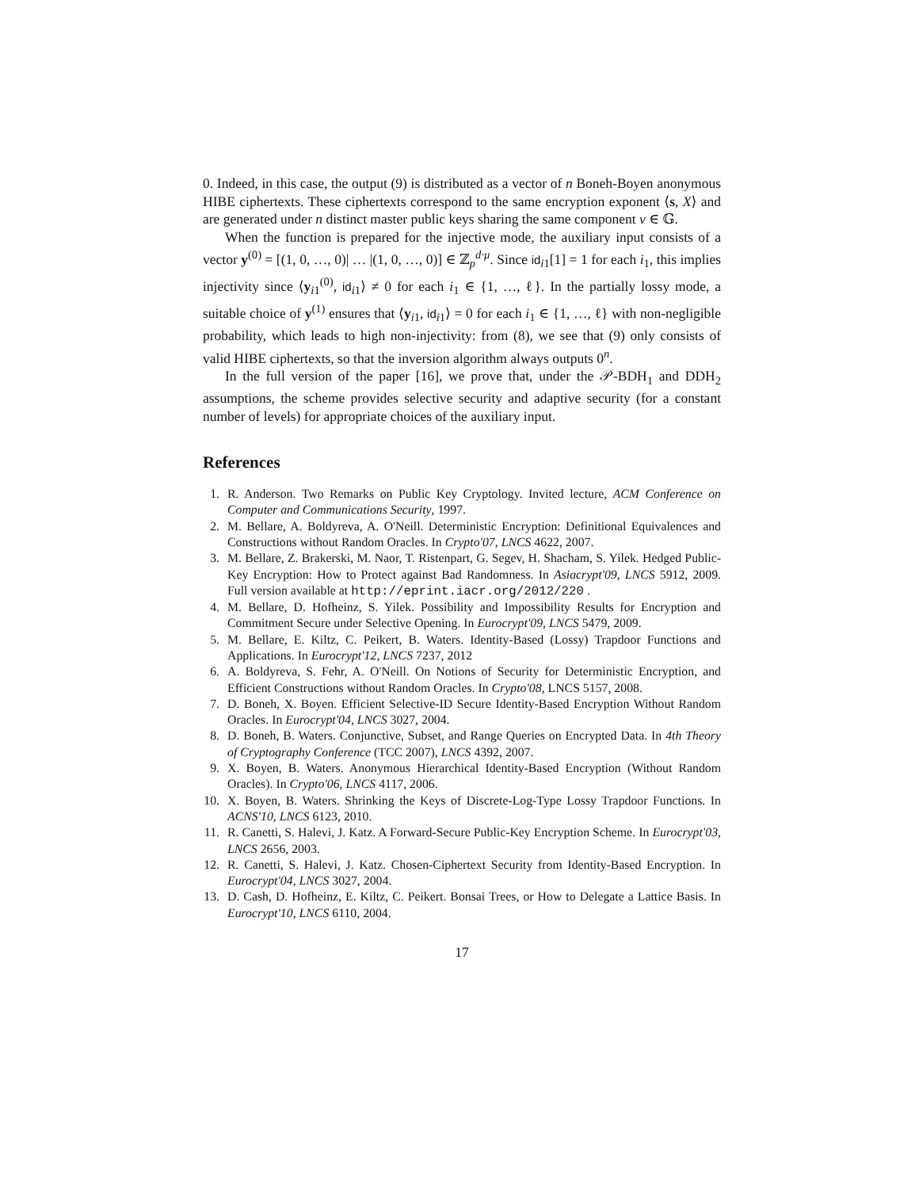0. Indeed, in this case, the output (9) is distributed as a vector of n Boneh-Boyen anonymous HIBE ciphertexts. These ciphertexts correspond to the same encryption exponent ⟨s, X⟩ and are generated under n distinct master public keys sharing the same component v ∈ 𝔾.
When the function is prepared for the injective mode, the auxiliary input consists of a vector y<sup>(0)</sup> = [(1, 0, …, 0)| … |(1, 0, …, 0)] ∈ ℤ<sub>p</sub><sup>d·μ</sup>. Since id<sub>i1</sub>[1] = 1 for each i<sub>1</sub>, this implies injectivity since ⟨y<sub>i1</sub><sup>(0)</sup>, id<sub>i1</sub>⟩ ≠ 0 for each i<sub>1</sub> ∈ {1, …, ℓ}. In the partially lossy mode, a suitable choice of y<sup>(1)</sup> ensures that ⟨y<sub>i1</sub>, id<sub>i1</sub>⟩ = 0 for each i<sub>1</sub> ∈ {1, …, ℓ} with non-negligible probability, which leads to high non-injectivity: from (8), we see that (9) only consists of valid HIBE ciphertexts, so that the inversion algorithm always outputs 0<sup>n</sup>.
In the full version of the paper [16], we prove that, under the 𝒫-BDH<sub>1</sub> and DDH<sub>2</sub> assumptions, the scheme provides selective security and adaptive security (for a constant number of levels) for appropriate choices of the auxiliary input.
References
1. R. Anderson. Two Remarks on Public Key Cryptology. Invited lecture, ACM Conference on Computer and Communications Security, 1997.
2. M. Bellare, A. Boldyreva, A. O'Neill. Deterministic Encryption: Definitional Equivalences and Constructions without Random Oracles. In Crypto'07, LNCS 4622, 2007.
3. M. Bellare, Z. Brakerski, M. Naor, T. Ristenpart, G. Segev, H. Shacham, S. Yilek. Hedged Public-Key Encryption: How to Protect against Bad Randomness. In Asiacrypt'09, LNCS 5912, 2009. Full version available at http://eprint.iacr.org/2012/220 .
4. M. Bellare, D. Hofheinz, S. Yilek. Possibility and Impossibility Results for Encryption and Commitment Secure under Selective Opening. In Eurocrypt'09, LNCS 5479, 2009.
5. M. Bellare, E. Kiltz, C. Peikert, B. Waters. Identity-Based (Lossy) Trapdoor Functions and Applications. In Eurocrypt'12, LNCS 7237, 2012
6. A. Boldyreva, S. Fehr, A. O'Neill. On Notions of Security for Deterministic Encryption, and Efficient Constructions without Random Oracles. In Crypto'08, LNCS 5157, 2008.
7. D. Boneh, X. Boyen. Efficient Selective-ID Secure Identity-Based Encryption Without Random Oracles. In Eurocrypt'04, LNCS 3027, 2004.
8. D. Boneh, B. Waters. Conjunctive, Subset, and Range Queries on Encrypted Data. In 4th Theory of Cryptography Conference (TCC 2007), LNCS 4392, 2007.
9. X. Boyen, B. Waters. Anonymous Hierarchical Identity-Based Encryption (Without Random Oracles). In Crypto'06, LNCS 4117, 2006.
10. X. Boyen, B. Waters. Shrinking the Keys of Discrete-Log-Type Lossy Trapdoor Functions. In ACNS'10, LNCS 6123, 2010.
11. R. Canetti, S. Halevi, J. Katz. A Forward-Secure Public-Key Encryption Scheme. In Eurocrypt'03, LNCS 2656, 2003.
12. R. Canetti, S. Halevi, J. Katz. Chosen-Ciphertext Security from Identity-Based Encryption. In Eurocrypt'04, LNCS 3027, 2004.
13. D. Cash, D. Hofheinz, E. Kiltz, C. Peikert. Bonsai Trees, or How to Delegate a Lattice Basis. In Eurocrypt'10, LNCS 6110, 2004.
17